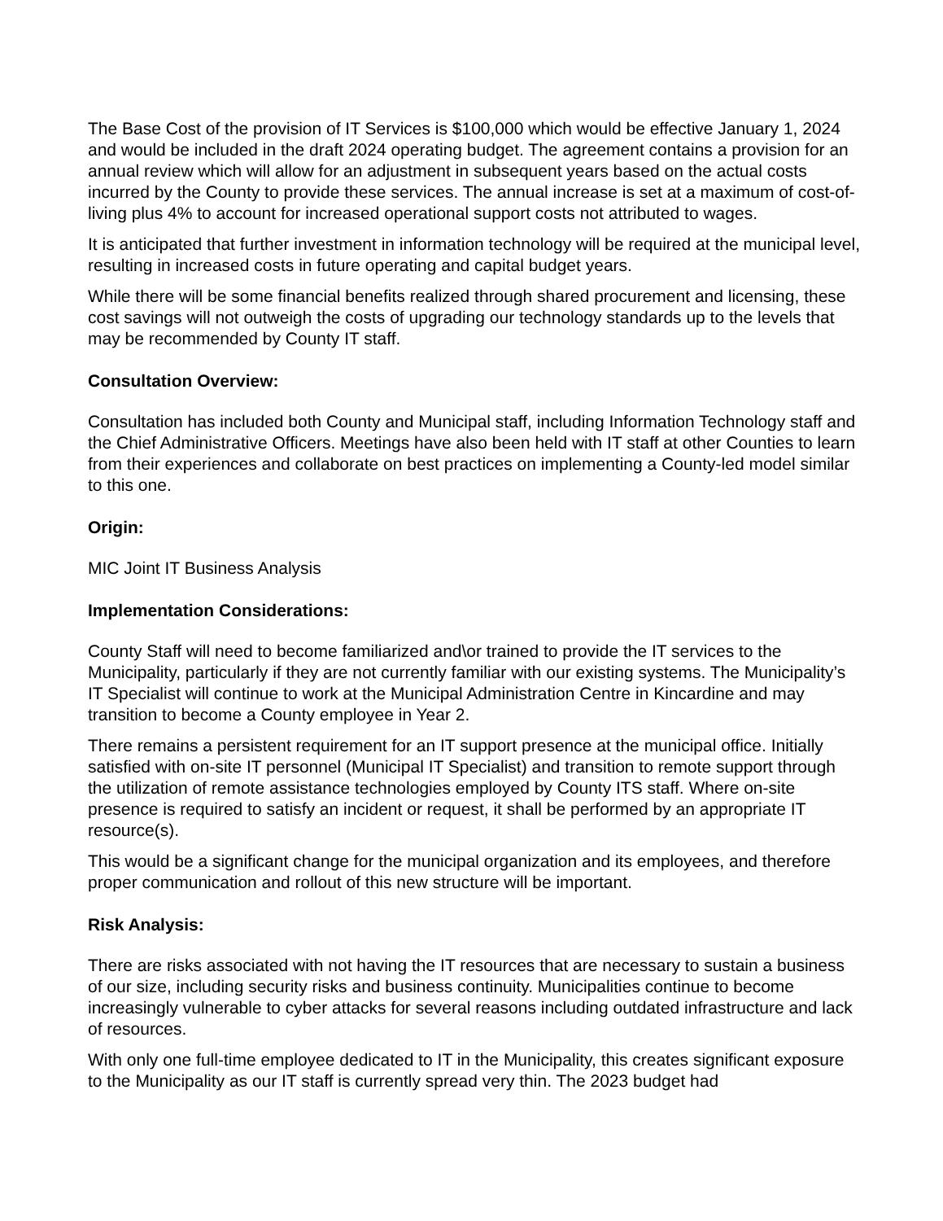The Base Cost of the provision of IT Services is $100,000 which would be effective January 1, 2024 and would be included in the draft 2024 operating budget. The agreement contains a provision for an annual review which will allow for an adjustment in subsequent years based on the actual costs incurred by the County to provide these services. The annual increase is set at a maximum of cost-of-living plus 4% to account for increased operational support costs not attributed to wages.
It is anticipated that further investment in information technology will be required at the municipal level, resulting in increased costs in future operating and capital budget years.
While there will be some financial benefits realized through shared procurement and licensing, these cost savings will not outweigh the costs of upgrading our technology standards up to the levels that may be recommended by County IT staff.
Consultation Overview:
Consultation has included both County and Municipal staff, including Information Technology staff and the Chief Administrative Officers. Meetings have also been held with IT staff at other Counties to learn from their experiences and collaborate on best practices on implementing a County-led model similar to this one.
Origin:
MIC Joint IT Business Analysis
Implementation Considerations:
County Staff will need to become familiarized and\or trained to provide the IT services to the Municipality, particularly if they are not currently familiar with our existing systems. The Municipality’s IT Specialist will continue to work at the Municipal Administration Centre in Kincardine and may transition to become a County employee in Year 2.
There remains a persistent requirement for an IT support presence at the municipal office. Initially satisfied with on-site IT personnel (Municipal IT Specialist) and transition to remote support through the utilization of remote assistance technologies employed by County ITS staff. Where on-site presence is required to satisfy an incident or request, it shall be performed by an appropriate IT resource(s).
This would be a significant change for the municipal organization and its employees, and therefore proper communication and rollout of this new structure will be important.
Risk Analysis:
There are risks associated with not having the IT resources that are necessary to sustain a business of our size, including security risks and business continuity. Municipalities continue to become increasingly vulnerable to cyber attacks for several reasons including outdated infrastructure and lack of resources.
With only one full-time employee dedicated to IT in the Municipality, this creates significant exposure to the Municipality as our IT staff is currently spread very thin. The 2023 budget had